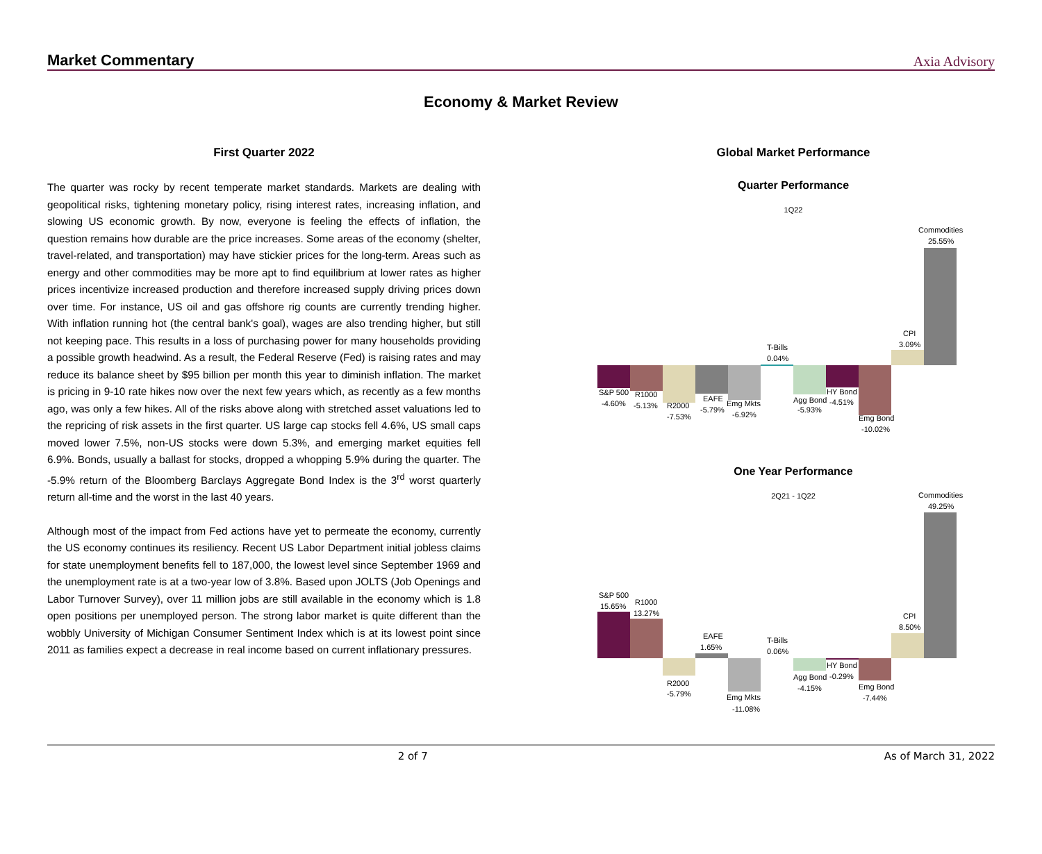Market Commentary Axia Advisory
Economy & Market Review
First Quarter 2022
The quarter was rocky by recent temperate market standards. Markets are dealing with geopolitical risks, tightening monetary policy, rising interest rates, increasing inflation, and slowing US economic growth. By now, everyone is feeling the effects of inflation, the question remains how durable are the price increases. Some areas of the economy (shelter, travel-related, and transportation) may have stickier prices for the long-term. Areas such as energy and other commodities may be more apt to find equilibrium at lower rates as higher prices incentivize increased production and therefore increased supply driving prices down over time. For instance, US oil and gas offshore rig counts are currently trending higher. With inflation running hot (the central bank's goal), wages are also trending higher, but still not keeping pace. This results in a loss of purchasing power for many households providing a possible growth headwind. As a result, the Federal Reserve (Fed) is raising rates and may reduce its balance sheet by $95 billion per month this year to diminish inflation. The market is pricing in 9-10 rate hikes now over the next few years which, as recently as a few months ago, was only a few hikes. All of the risks above along with stretched asset valuations led to the repricing of risk assets in the first quarter. US large cap stocks fell 4.6%, US small caps moved lower 7.5%, non-US stocks were down 5.3%, and emerging market equities fell 6.9%. Bonds, usually a ballast for stocks, dropped a whopping 5.9% during the quarter. The -5.9% return of the Bloomberg Barclays Aggregate Bond Index is the 3<sup>rd</sup> worst quarterly return all-time and the worst in the last 40 years.
Although most of the impact from Fed actions have yet to permeate the economy, currently the US economy continues its resiliency. Recent US Labor Department initial jobless claims for state unemployment benefits fell to 187,000, the lowest level since September 1969 and the unemployment rate is at a two-year low of 3.8%. Based upon JOLTS (Job Openings and Labor Turnover Survey), over 11 million jobs are still available in the economy which is 1.8 open positions per unemployed person. The strong labor market is quite different than the wobbly University of Michigan Consumer Sentiment Index which is at its lowest point since 2011 as families expect a decrease in real income based on current inflationary pressures.
Global Market Performance
Quarter Performance
1Q22
S&P 500
-4.60%
R1000
-5.13%
R2000
-7.53%
EAFE
-5.79%
Emg Mkts
-6.92%
T-Bills
0.04%
Agg Bond
-5.93%
HY Bond
-4.51%
Emg Bond
-10.02%
CPI
3.09%
Commodities
25.55%
One Year Performance
2Q21 - 1Q22
S&P 500
15.65%
R1000
13.27%
R2000
-5.79%
EAFE
1.65%
Emg Mkts
-11.08%
T-Bills
0.06%
Agg Bond
-4.15%
HY Bond
-0.29%
Emg Bond
-7.44%
CPI
8.50%
Commodities
49.25%
2 of 7 As of March 31, 2022